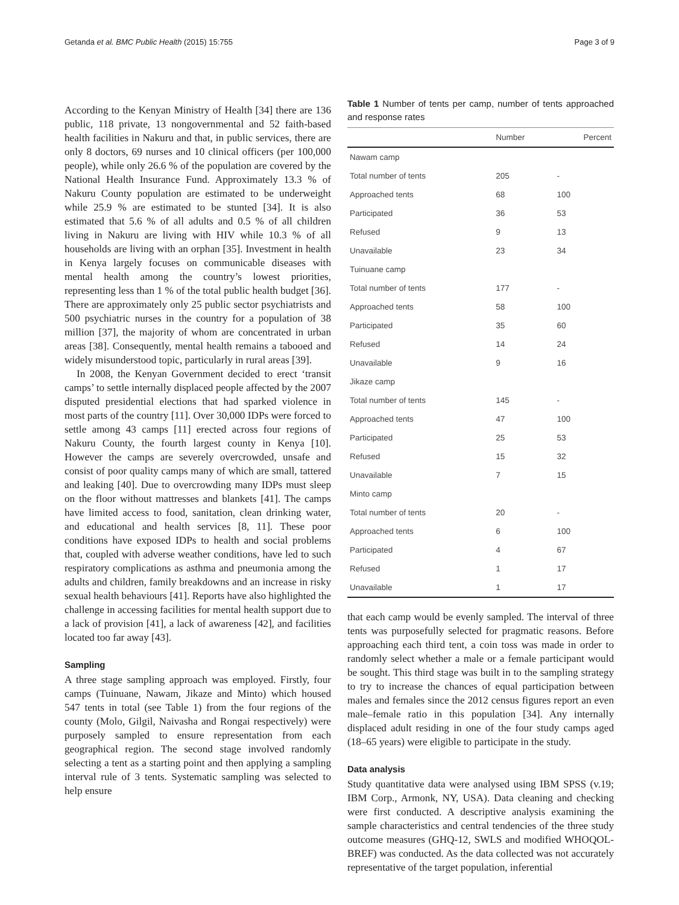Getanda et al. BMC Public Health (2015) 15:755 Page 3 of 9
According to the Kenyan Ministry of Health [34] there are 136 public, 118 private, 13 nongovernmental and 52 faith-based health facilities in Nakuru and that, in public services, there are only 8 doctors, 69 nurses and 10 clinical officers (per 100,000 people), while only 26.6 % of the population are covered by the National Health Insurance Fund. Approximately 13.3 % of Nakuru County population are estimated to be underweight while 25.9 % are estimated to be stunted [34]. It is also estimated that 5.6 % of all adults and 0.5 % of all children living in Nakuru are living with HIV while 10.3 % of all households are living with an orphan [35]. Investment in health in Kenya largely focuses on communicable diseases with mental health among the country’s lowest priorities, representing less than 1 % of the total public health budget [36]. There are approximately only 25 public sector psychiatrists and 500 psychiatric nurses in the country for a population of 38 million [37], the majority of whom are concentrated in urban areas [38]. Consequently, mental health remains a tabooed and widely misunderstood topic, particularly in rural areas [39].
In 2008, the Kenyan Government decided to erect ‘transit camps’ to settle internally displaced people affected by the 2007 disputed presidential elections that had sparked violence in most parts of the country [11]. Over 30,000 IDPs were forced to settle among 43 camps [11] erected across four regions of Nakuru County, the fourth largest county in Kenya [10]. However the camps are severely overcrowded, unsafe and consist of poor quality camps many of which are small, tattered and leaking [40]. Due to overcrowding many IDPs must sleep on the floor without mattresses and blankets [41]. The camps have limited access to food, sanitation, clean drinking water, and educational and health services [8, 11]. These poor conditions have exposed IDPs to health and social problems that, coupled with adverse weather conditions, have led to such respiratory complications as asthma and pneumonia among the adults and children, family breakdowns and an increase in risky sexual health behaviours [41]. Reports have also highlighted the challenge in accessing facilities for mental health support due to a lack of provision [41], a lack of awareness [42], and facilities located too far away [43].
Sampling
A three stage sampling approach was employed. Firstly, four camps (Tuinuane, Nawam, Jikaze and Minto) which housed 547 tents in total (see Table 1) from the four regions of the county (Molo, Gilgil, Naivasha and Rongai respectively) were purposely sampled to ensure representation from each geographical region. The second stage involved randomly selecting a tent as a starting point and then applying a sampling interval rule of 3 tents. Systematic sampling was selected to help ensure
Table 1 Number of tents per camp, number of tents approached and response rates
| | Number | Percent |
| --- | --- | --- |
| Nawam camp | | |
| Total number of tents | 205 | - |
| Approached tents | 68 | 100 |
| Participated | 36 | 53 |
| Refused | 9 | 13 |
| Unavailable | 23 | 34 |
| Tuinuane camp | | |
| Total number of tents | 177 | - |
| Approached tents | 58 | 100 |
| Participated | 35 | 60 |
| Refused | 14 | 24 |
| Unavailable | 9 | 16 |
| Jikaze camp | | |
| Total number of tents | 145 | - |
| Approached tents | 47 | 100 |
| Participated | 25 | 53 |
| Refused | 15 | 32 |
| Unavailable | 7 | 15 |
| Minto camp | | |
| Total number of tents | 20 | - |
| Approached tents | 6 | 100 |
| Participated | 4 | 67 |
| Refused | 1 | 17 |
| Unavailable | 1 | 17 |
that each camp would be evenly sampled. The interval of three tents was purposefully selected for pragmatic reasons. Before approaching each third tent, a coin toss was made in order to randomly select whether a male or a female participant would be sought. This third stage was built in to the sampling strategy to try to increase the chances of equal participation between males and females since the 2012 census figures report an even male–female ratio in this population [34]. Any internally displaced adult residing in one of the four study camps aged (18–65 years) were eligible to participate in the study.
Data analysis
Study quantitative data were analysed using IBM SPSS (v.19; IBM Corp., Armonk, NY, USA). Data cleaning and checking were first conducted. A descriptive analysis examining the sample characteristics and central tendencies of the three study outcome measures (GHQ-12, SWLS and modified WHOQOL-BREF) was conducted. As the data collected was not accurately representative of the target population, inferential